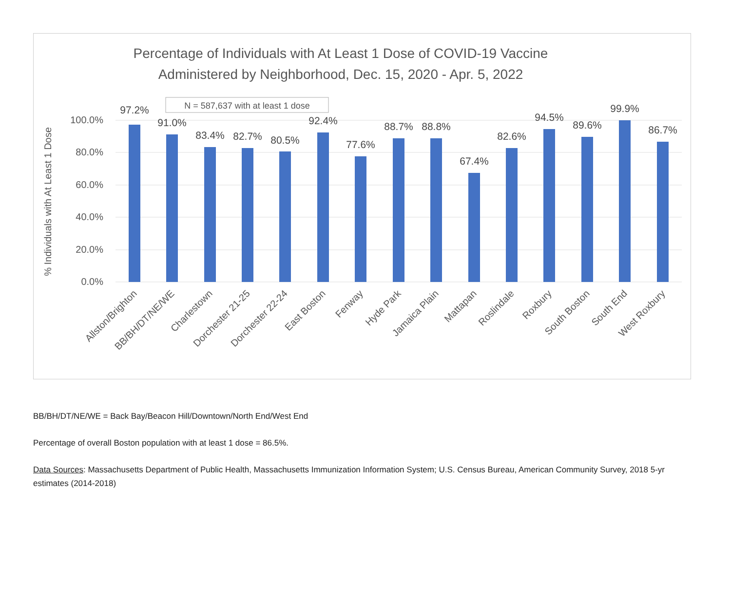Percentage of Individuals with At Least 1 Dose of COVID-19 Vaccine
Administered by Neighborhood, Dec. 15, 2020 - Apr. 5, 2022
100.0%
80.0%
60.0%
40.0%
20.0%
0.0%
% Individuals with At Least 1 Dose
N = 587,637 with at least 1 dose
97.2%
91.0%
83.4%
82.7%
80.5%
92.4%
77.6%
88.7%
88.8%
67.4%
82.6%
94.5%
89.6%
99.9%
86.7%
Allston/Brighton
BB/BH/DT/NE/WE
Charlestown
Dorchester 21-25
Dorchester 22-24
East Boston
Fenway
Hyde Park
Jamaica Plain
Mattapan
Roslindale
Roxbury
South Boston
South End
West Roxbury
BB/BH/DT/NE/WE = Back Bay/Beacon Hill/Downtown/North End/West End
Percentage of overall Boston population with at least 1 dose = 86.5%.
Data Sources: Massachusetts Department of Public Health, Massachusetts Immunization Information System; U.S. Census Bureau, American Community Survey, 2018 5-yr estimates (2014-2018)